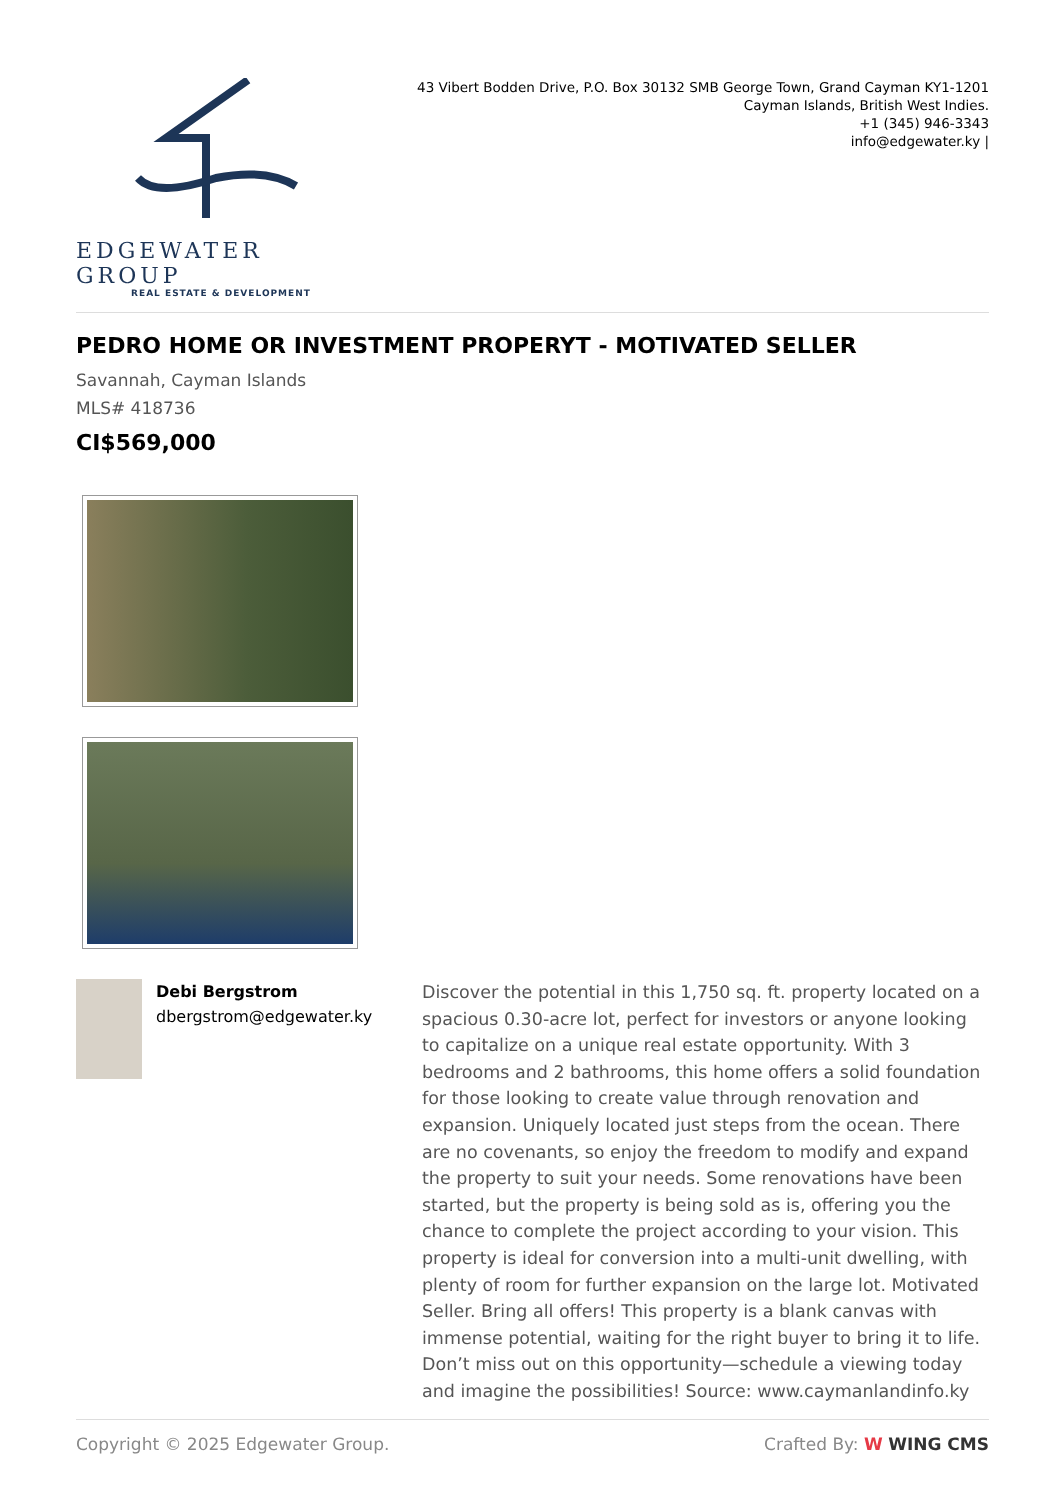EDGEWATER GROUP
REAL ESTATE & DEVELOPMENT
43 Vibert Bodden Drive, P.O. Box 30132 SMB George Town, Grand Cayman KY1-1201
Cayman Islands, British West Indies.
+1 (345) 946-3343
info@edgewater.ky |
PEDRO HOME OR INVESTMENT PROPERYT - MOTIVATED SELLER
Savannah, Cayman Islands
MLS# 418736
CI$569,000
Debi Bergstrom
dbergstrom@edgewater.ky
Discover the potential in this 1,750 sq. ft. property located on a spacious 0.30-acre lot, perfect for investors or anyone looking to capitalize on a unique real estate opportunity. With 3 bedrooms and 2 bathrooms, this home offers a solid foundation for those looking to create value through renovation and expansion. Uniquely located just steps from the ocean. There are no covenants, so enjoy the freedom to modify and expand the property to suit your needs. Some renovations have been started, but the property is being sold as is, offering you the chance to complete the project according to your vision. This property is ideal for conversion into a multi-unit dwelling, with plenty of room for further expansion on the large lot. Motivated Seller. Bring all offers! This property is a blank canvas with immense potential, waiting for the right buyer to bring it to life. Don’t miss out on this opportunity—schedule a viewing today and imagine the possibilities! Source: www.caymanlandinfo.ky
Copyright © 2025 Edgewater Group. Crafted By: W WING CMS